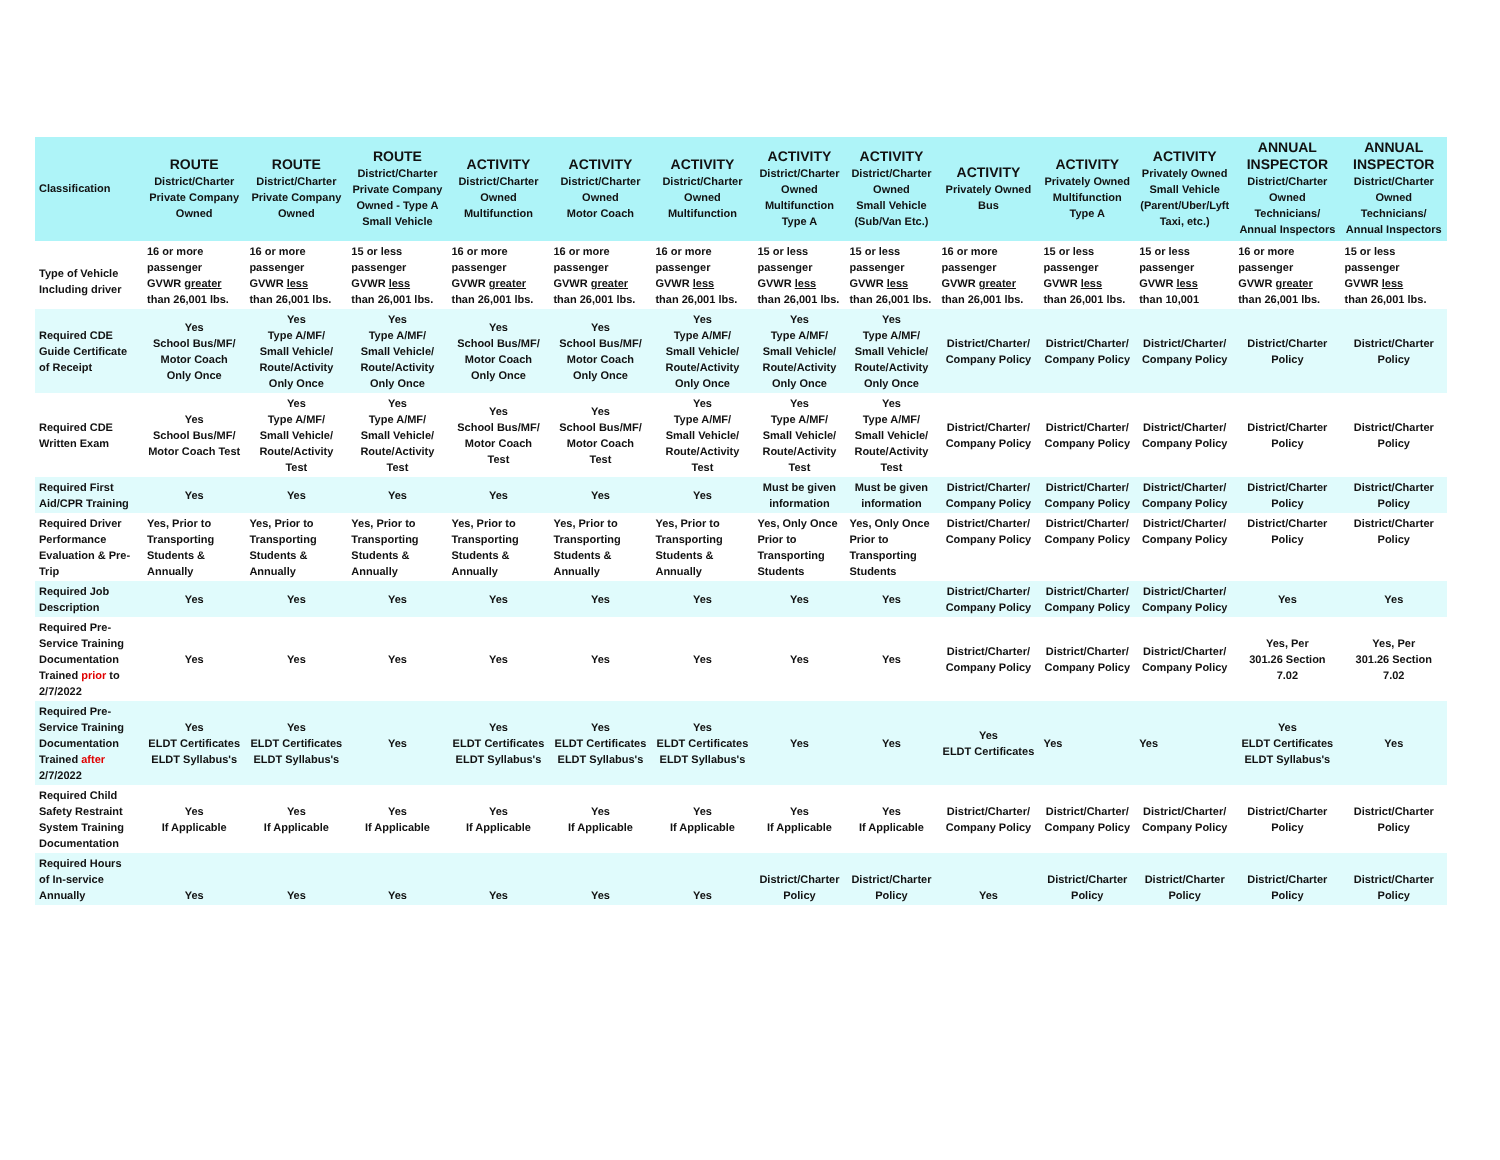| Classification | ROUTE District/Charter Private Company Owned | ROUTE District/Charter Private Company Owned | ROUTE District/Charter Private Company Owned - Type A Small Vehicle | ACTIVITY District/Charter Owned Multifunction | ACTIVITY District/Charter Owned Motor Coach | ACTIVITY District/Charter Owned Multifunction | ACTIVITY District/Charter Owned Multifunction Type A | ACTIVITY District/Charter Owned Small Vehicle (Sub/Van Etc.) | ACTIVITY Privately Owned Bus | ACTIVITY Privately Owned Multifunction Type A | ACTIVITY Privately Owned Small Vehicle (Parent/Uber/Lyft Taxi, etc.) | ANNUAL INSPECTOR District/Charter Owned Technicians/ Annual Inspectors | ANNUAL INSPECTOR District/Charter Owned Technicians/ Annual Inspectors |
| --- | --- | --- | --- | --- | --- | --- | --- | --- | --- | --- | --- | --- | --- |
| Type of Vehicle Including driver | 16 or more passenger GVWR greater than 26,001 lbs. | 16 or more passenger GVWR less than 26,001 lbs. | 15 or less passenger GVWR less than 26,001 lbs. | 16 or more passenger GVWR greater than 26,001 lbs. | 16 or more passenger GVWR greater than 26,001 lbs. | 16 or more passenger GVWR less than 26,001 lbs. | 15 or less passenger GVWR less than 26,001 lbs. | 15 or less passenger GVWR less than 26,001 lbs. | 16 or more passenger GVWR greater than 26,001 lbs. | 15 or less passenger GVWR less than 26,001 lbs. | 15 or less passenger GVWR less than 10,001 | 16 or more passenger GVWR greater than 26,001 lbs. | 15 or less passenger GVWR less than 26,001 lbs. |
| Required CDE Guide Certificate of Receipt | Yes School Bus/MF/ Motor Coach Only Once | Yes Type A/MF/ Small Vehicle/ Route/Activity Only Once | Yes Type A/MF/ Small Vehicle/ Route/Activity Only Once | Yes School Bus/MF/ Motor Coach Only Once | Yes School Bus/MF/ Motor Coach Only Once | Yes Type A/MF/ Small Vehicle/ Route/Activity Only Once | Yes Type A/MF/ Small Vehicle/ Route/Activity Only Once | Yes Type A/MF/ Small Vehicle/ Route/Activity Only Once | District/Charter/ Company Policy | District/Charter/ Company Policy | District/Charter/ Company Policy | District/Charter Policy | District/Charter Policy |
| Required CDE Written Exam | Yes School Bus/MF/ Motor Coach Test | Yes Type A/MF/ Small Vehicle/ Route/Activity Test | Yes Type A/MF/ Small Vehicle/ Route/Activity Test | Yes School Bus/MF/ Motor Coach Test | Yes School Bus/MF/ Motor Coach Test | Yes Type A/MF/ Small Vehicle/ Route/Activity Test | Yes Type A/MF/ Small Vehicle/ Route/Activity Test | Yes Type A/MF/ Small Vehicle/ Route/Activity Test | District/Charter/ Company Policy | District/Charter/ Company Policy | District/Charter/ Company Policy | District/Charter Policy | District/Charter Policy |
| Required First Aid/CPR Training | Yes | Yes | Yes | Yes | Yes | Yes | Must be given information | Must be given information | District/Charter/ Company Policy | District/Charter/ Company Policy | District/Charter/ Company Policy | District/Charter Policy | District/Charter Policy |
| Required Driver Performance Evaluation & Pre- Trip | Yes, Prior to Transporting Students & Annually | Yes, Prior to Transporting Students & Annually | Yes, Prior to Transporting Students & Annually | Yes, Prior to Transporting Students & Annually | Yes, Prior to Transporting Students & Annually | Yes, Prior to Transporting Students & Annually | Yes, Only Once Prior to Transporting Students | Yes, Only Once Prior to Transporting Students | District/Charter/ Company Policy | District/Charter/ Company Policy | District/Charter/ Company Policy | District/Charter Policy | District/Charter Policy |
| Required Job Description | Yes | Yes | Yes | Yes | Yes | Yes | Yes | Yes | District/Charter/ Company Policy | District/Charter/ Company Policy | District/Charter/ Company Policy | Yes | Yes |
| Required Pre- Service Training Documentation Trained prior to 2/7/2022 | Yes | Yes | Yes | Yes | Yes | Yes | Yes | Yes | District/Charter/ Company Policy | District/Charter/ Company Policy | District/Charter/ Company Policy | Yes, Per 301.26 Section 7.02 | Yes, Per 301.26 Section 7.02 |
| Required Pre- Service Training Documentation Trained after 2/7/2022 | Yes ELDT Certificates ELDT Syllabus's | Yes ELDT Certificates ELDT Syllabus's | Yes | Yes ELDT Certificates ELDT Syllabus's | Yes ELDT Certificates ELDT Syllabus's | Yes ELDT Certificates ELDT Syllabus's | Yes | Yes | Yes ELDT Certificates | Yes | Yes | Yes ELDT Certificates ELDT Syllabus's | Yes |
| Required Child Safety Restraint System Training Documentation | Yes If Applicable | Yes If Applicable | Yes If Applicable | Yes If Applicable | Yes If Applicable | Yes If Applicable | Yes If Applicable | Yes If Applicable | District/Charter/ Company Policy | District/Charter/ Company Policy | District/Charter/ Company Policy | District/Charter Policy | District/Charter Policy |
| Required Hours of In-service Annually | Yes | Yes | Yes | Yes | Yes | Yes | District/Charter Policy | District/Charter Policy | Yes | District/Charter Policy | District/Charter Policy | District/Charter Policy | District/Charter Policy |